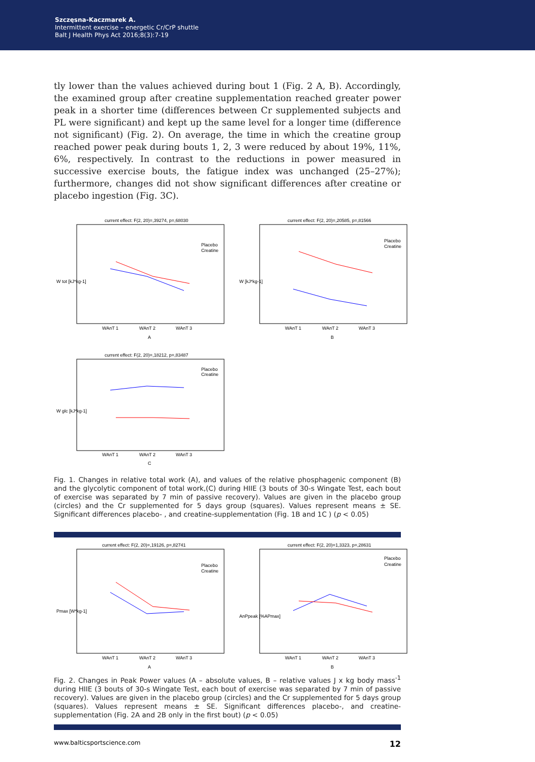Szczęsna-Kaczmarek A.
Intermittent exercise – energetic Cr/CrP shuttle
Balt J Health Phys Act 2016;8(3):7-19
tly lower than the values achieved during bout 1 (Fig. 2 A, B). Accordingly, the examined group after creatine supplementation reached greater power peak in a shorter time (differences between Cr supplemented subjects and PL were significant) and kept up the same level for a longer time (difference not significant) (Fig. 2). On average, the time in which the creatine group reached power peak during bouts 1, 2, 3 were reduced by about 19%, 11%, 6%, respectively. In contrast to the reductions in power measured in successive exercise bouts, the fatigue index was unchanged (25–27%); furthermore, changes did not show significant differences after creatine or placebo ingestion (Fig. 3C).
current effect: F(2, 20)=,39274, p=,68030
W tot [kJ*kg-1]
Placebo
Creatine
WAnT 1
WAnT 2
WAnT 3
A
current effect: F(2, 20)=,20585, p=,81566
W [kJ*kg-1]
Placebo
Creatine
WAnT 1
WAnT 2
WAnT 3
B
current effect: F(2, 20)=,18212, p=,83487
W glc [kJ*kg-1]
Placebo
Creatine
WAnT 1
WAnT 2
WAnT 3
C
Fig. 1. Changes in relative total work (A), and values of the relative phosphagenic component (B) and the glycolytic component of total work,(C) during HIIE (3 bouts of 30-s Wingate Test, each bout of exercise was separated by 7 min of passive recovery). Values are given in the placebo group (circles) and the Cr supplemented for 5 days group (squares). Values represent means ± SE. Significant differences placebo- , and creatine-supplementation (Fig. 1B and 1C ) (p < 0.05)
current effect: F(2, 20)=,19126, p=,82741
Pmax [W*kg-1]
Placebo
Creatine
WAnT 1
WAnT 2
WAnT 3
A
current effect: F(2, 20)=1,3323, p=,28631
AnPpeak [%APmax]
Placebo
Creatine
WAnT 1
WAnT 2
WAnT 3
B
Fig. 2. Changes in Peak Power values (A – absolute values, B – relative values J x kg body mass<sup>-1</sup> during HIIE (3 bouts of 30-s Wingate Test, each bout of exercise was separated by 7 min of passive recovery). Values are given in the placebo group (circles) and the Cr supplemented for 5 days group (squares). Values represent means ± SE. Significant differences placebo-, and creatine-supplementation (Fig. 2A and 2B only in the first bout) (p < 0.05)
www.balticsportscience.com 12